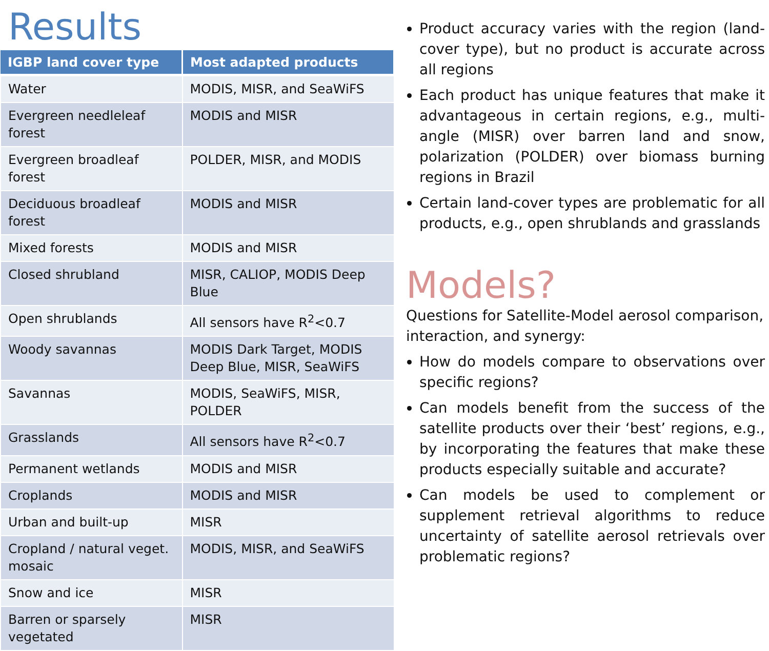Results
| IGBP land cover type | Most adapted products |
| --- | --- |
| Water | MODIS, MISR, and SeaWiFS |
| Evergreen needleleaf forest | MODIS and MISR |
| Evergreen broadleaf forest | POLDER, MISR, and MODIS |
| Deciduous broadleaf forest | MODIS and MISR |
| Mixed forests | MODIS and MISR |
| Closed shrubland | MISR, CALIOP, MODIS Deep Blue |
| Open shrublands | All sensors have R<sup>2</sup><0.7 |
| Woody savannas | MODIS Dark Target, MODIS Deep Blue, MISR, SeaWiFS |
| Savannas | MODIS, SeaWiFS, MISR, POLDER |
| Grasslands | All sensors have R<sup>2</sup><0.7 |
| Permanent wetlands | MODIS and MISR |
| Croplands | MODIS and MISR |
| Urban and built-up | MISR |
| Cropland / natural veget. mosaic | MODIS, MISR, and SeaWiFS |
| Snow and ice | MISR |
| Barren or sparsely vegetated | MISR |
Product accuracy varies with the region (land-cover type), but no product is accurate across all regions
Each product has unique features that make it advantageous in certain regions, e.g., multi-angle (MISR) over barren land and snow, polarization (POLDER) over biomass burning regions in Brazil
Certain land-cover types are problematic for all products, e.g., open shrublands and grasslands
Models?
Questions for Satellite-Model aerosol comparison, interaction, and synergy:
How do models compare to observations over specific regions?
Can models benefit from the success of the satellite products over their ‘best’ regions, e.g., by incorporating the features that make these products especially suitable and accurate?
Can models be used to complement or supplement retrieval algorithms to reduce uncertainty of satellite aerosol retrievals over problematic regions?